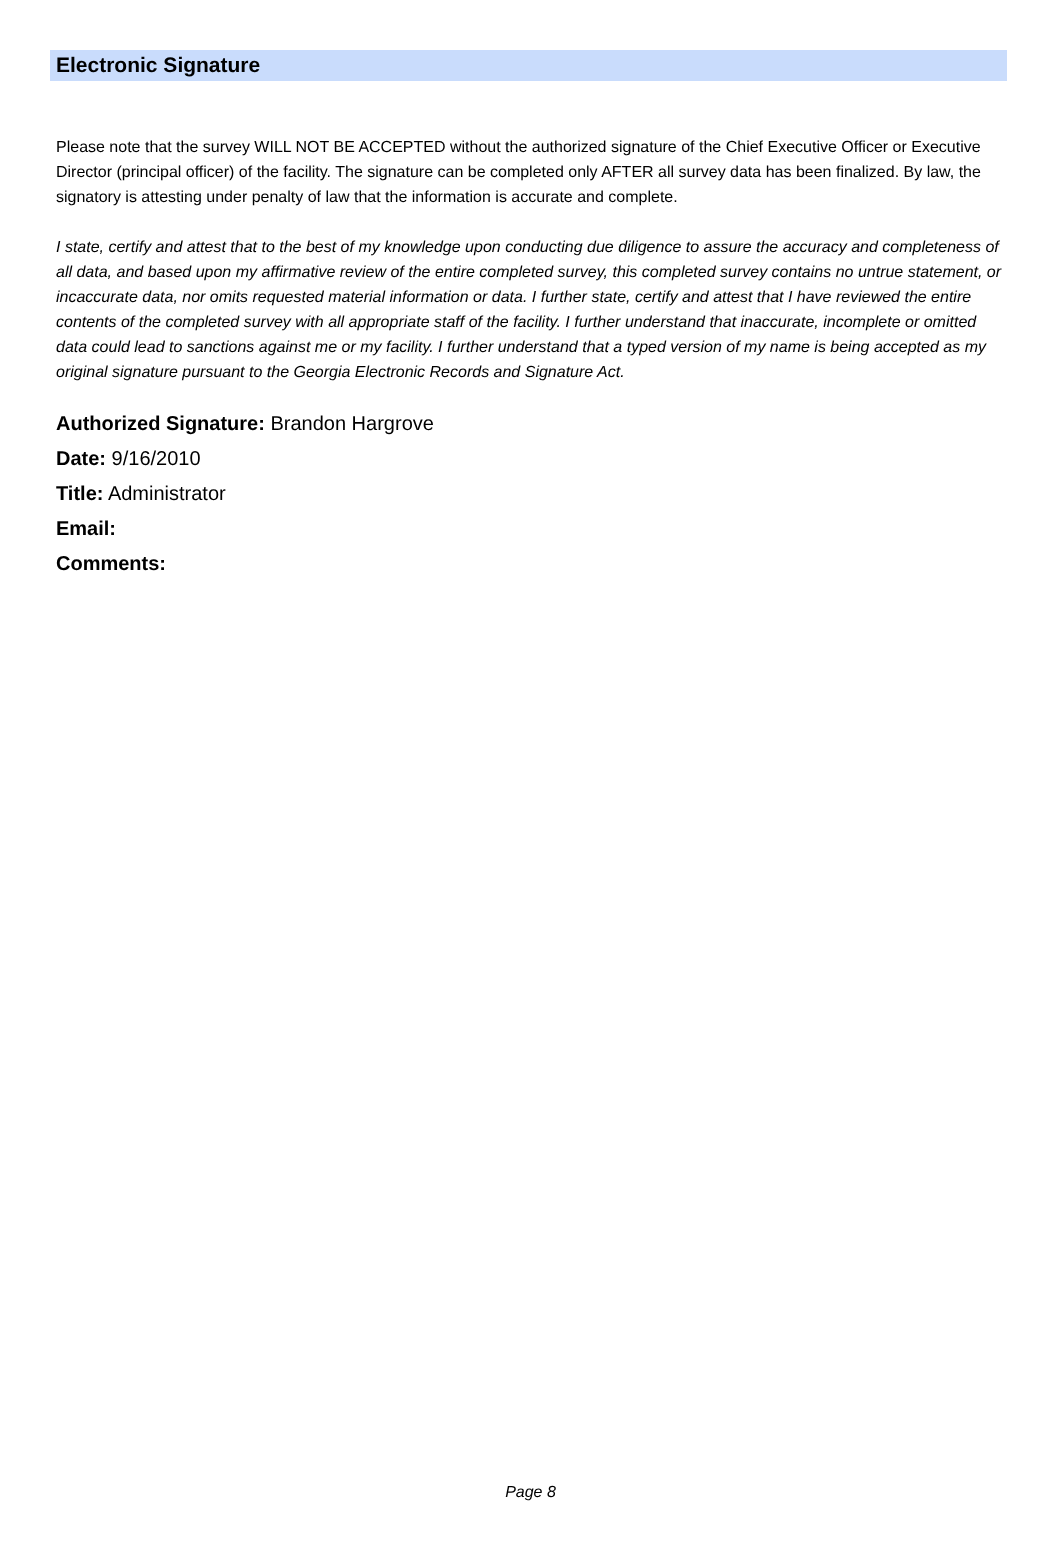Electronic Signature
Please note that the survey WILL NOT BE ACCEPTED without the authorized signature of the Chief Executive Officer or Executive Director (principal officer) of the facility. The signature can be completed only AFTER all survey data has been finalized. By law, the signatory is attesting under penalty of law that the information is accurate and complete.
I state, certify and attest that to the best of my knowledge upon conducting due diligence to assure the accuracy and completeness of all data, and based upon my affirmative review of the entire completed survey, this completed survey contains no untrue statement, or incaccurate data, nor omits requested material information or data. I further state, certify and attest that I have reviewed the entire contents of the completed survey with all appropriate staff of the facility. I further understand that inaccurate, incomplete or omitted data could lead to sanctions against me or my facility. I further understand that a typed version of my name is being accepted as my original signature pursuant to the Georgia Electronic Records and Signature Act.
Authorized Signature: Brandon Hargrove
Date: 9/16/2010
Title: Administrator
Email:
Comments:
Page 8